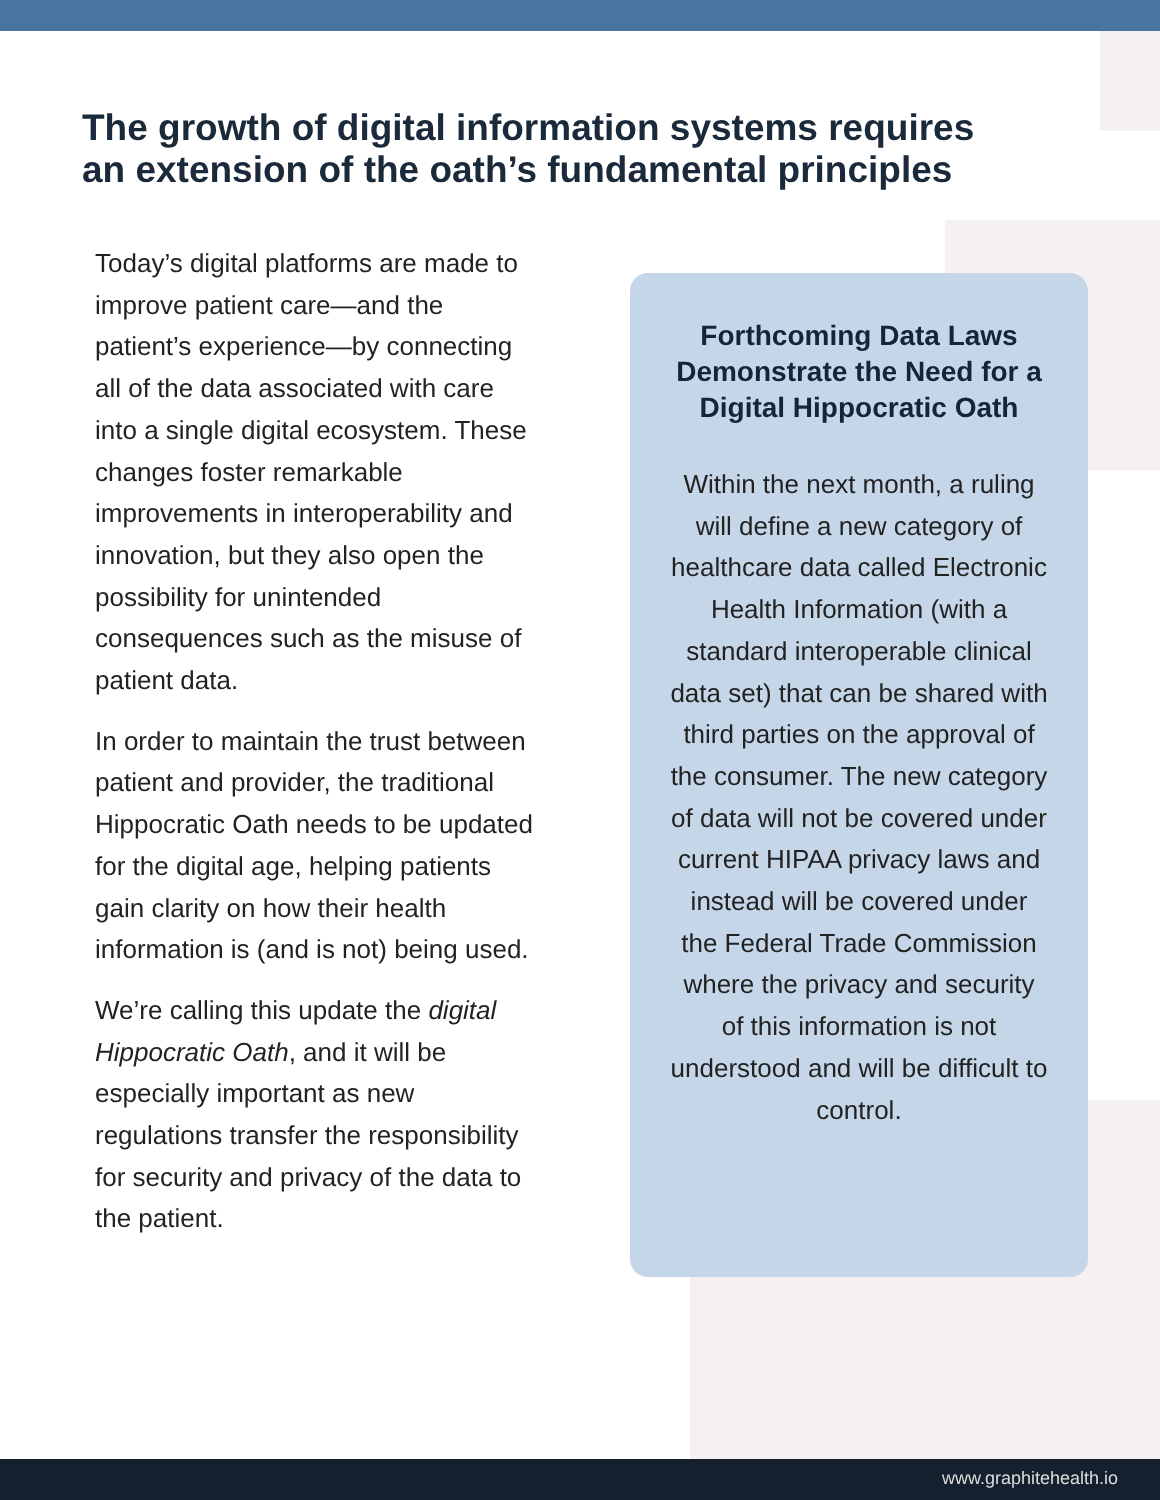The growth of digital information systems requires an extension of the oath’s fundamental principles
Today’s digital platforms are made to improve patient care—and the patient’s experience—by connecting all of the data associated with care into a single digital ecosystem. These changes foster remarkable improvements in interoperability and innovation, but they also open the possibility for unintended consequences such as the misuse of patient data.
In order to maintain the trust between patient and provider, the traditional Hippocratic Oath needs to be updated for the digital age, helping patients gain clarity on how their health information is (and is not) being used.
We’re calling this update the digital Hippocratic Oath, and it will be especially important as new regulations transfer the responsibility for security and privacy of the data to the patient.
Forthcoming Data Laws Demonstrate the Need for a Digital Hippocratic Oath
Within the next month, a ruling will define a new category of healthcare data called Electronic Health Information (with a standard interoperable clinical data set) that can be shared with third parties on the approval of the consumer. The new category of data will not be covered under current HIPAA privacy laws and instead will be covered under the Federal Trade Commission where the privacy and security of this information is not understood and will be difficult to control.
www.graphitehealth.io